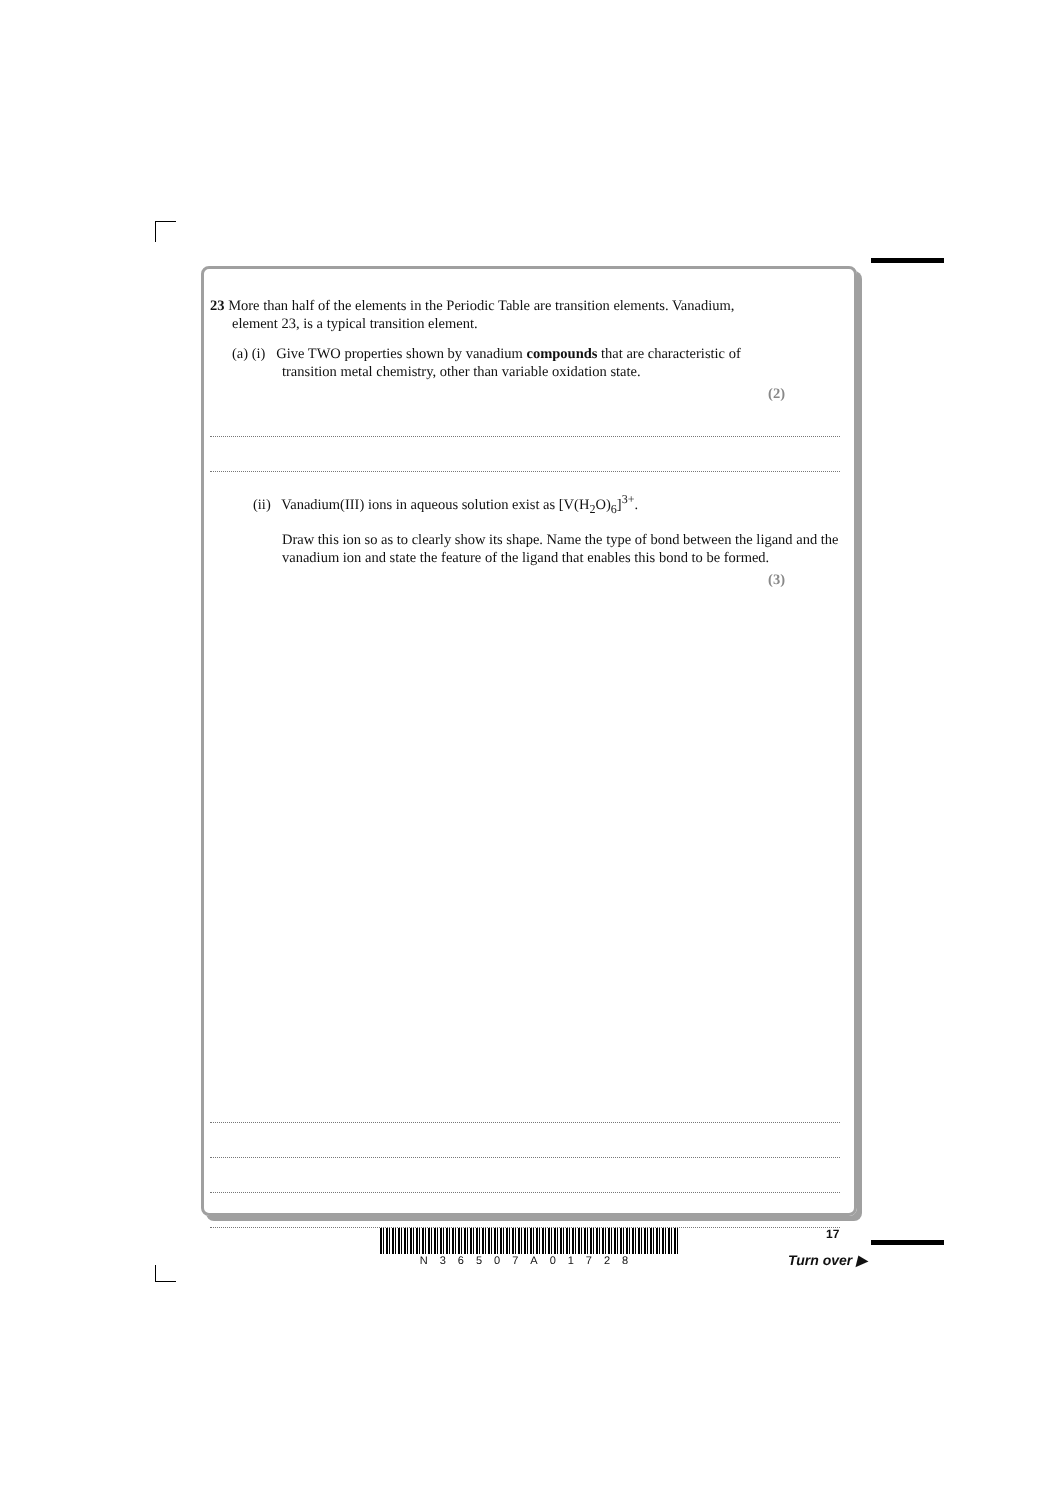23 More than half of the elements in the Periodic Table are transition elements. Vanadium,
element 23, is a typical transition element.
(a) (i) Give TWO properties shown by vanadium compounds that are characteristic of
transition metal chemistry, other than variable oxidation state.
(2)
(ii) Vanadium(III) ions in aqueous solution exist as [V(H<sub>2</sub>O)<sub>6</sub>]<sup>3+</sup>.
Draw this ion so as to clearly show its shape. Name the type of bond between the ligand and the vanadium ion and state the feature of the ligand that enables this bond to be formed.
(3)
17
N36507A01728
Turn over ▶